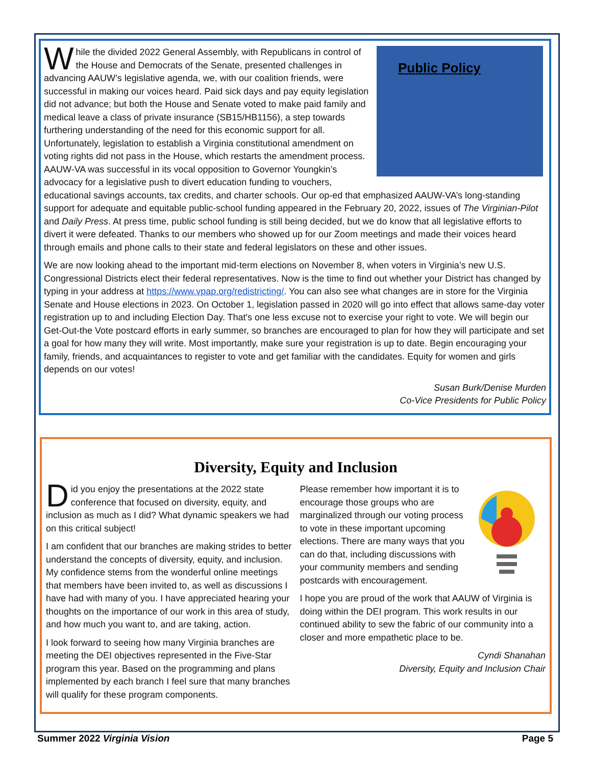Public Policy
While the divided 2022 General Assembly, with Republicans in control of the House and Democrats of the Senate, presented challenges in advancing AAUW’s legislative agenda, we, with our coalition friends, were successful in making our voices heard. Paid sick days and pay equity legislation did not advance; but both the House and Senate voted to make paid family and medical leave a class of private insurance (SB15/HB1156), a step towards furthering understanding of the need for this economic support for all. Unfortunately, legislation to establish a Virginia constitutional amendment on voting rights did not pass in the House, which restarts the amendment process. AAUW-VA was successful in its vocal opposition to Governor Youngkin’s advocacy for a legislative push to divert education funding to vouchers, educational savings accounts, tax credits, and charter schools. Our op-ed that emphasized AAUW-VA’s long-standing support for adequate and equitable public-school funding appeared in the February 20, 2022, issues of The Virginian-Pilot and Daily Press. At press time, public school funding is still being decided, but we do know that all legislative efforts to divert it were defeated. Thanks to our members who showed up for our Zoom meetings and made their voices heard through emails and phone calls to their state and federal legislators on these and other issues.
We are now looking ahead to the important mid-term elections on November 8, when voters in Virginia’s new U.S. Congressional Districts elect their federal representatives. Now is the time to find out whether your District has changed by typing in your address at https://www.vpap.org/redistricting/. You can also see what changes are in store for the Virginia Senate and House elections in 2023. On October 1, legislation passed in 2020 will go into effect that allows same-day voter registration up to and including Election Day. That's one less excuse not to exercise your right to vote. We will begin our Get-Out-the Vote postcard efforts in early summer, so branches are encouraged to plan for how they will participate and set a goal for how many they will write. Most importantly, make sure your registration is up to date. Begin encouraging your family, friends, and acquaintances to register to vote and get familiar with the candidates. Equity for women and girls depends on our votes!
Susan Burk/Denise Murden
Co-Vice Presidents for Public Policy
Diversity, Equity and Inclusion
Did you enjoy the presentations at the 2022 state conference that focused on diversity, equity, and inclusion as much as I did? What dynamic speakers we had on this critical subject!
I am confident that our branches are making strides to better understand the concepts of diversity, equity, and inclusion. My confidence stems from the wonderful online meetings that members have been invited to, as well as discussions I have had with many of you. I have appreciated hearing your thoughts on the importance of our work in this area of study, and how much you want to, and are taking, action.
I look forward to seeing how many Virginia branches are meeting the DEI objectives represented in the Five-Star program this year. Based on the programming and plans implemented by each branch I feel sure that many branches will qualify for these program components.
Please remember how important it is to encourage those groups who are marginalized through our voting process to vote in these important upcoming elections. There are many ways that you can do that, including discussions with your community members and sending postcards with encouragement.
I hope you are proud of the work that AAUW of Virginia is doing within the DEI program. This work results in our continued ability to sew the fabric of our community into a closer and more empathetic place to be.
Cyndi Shanahan
Diversity, Equity and Inclusion Chair
Summer 2022 Virginia Vision Page 5